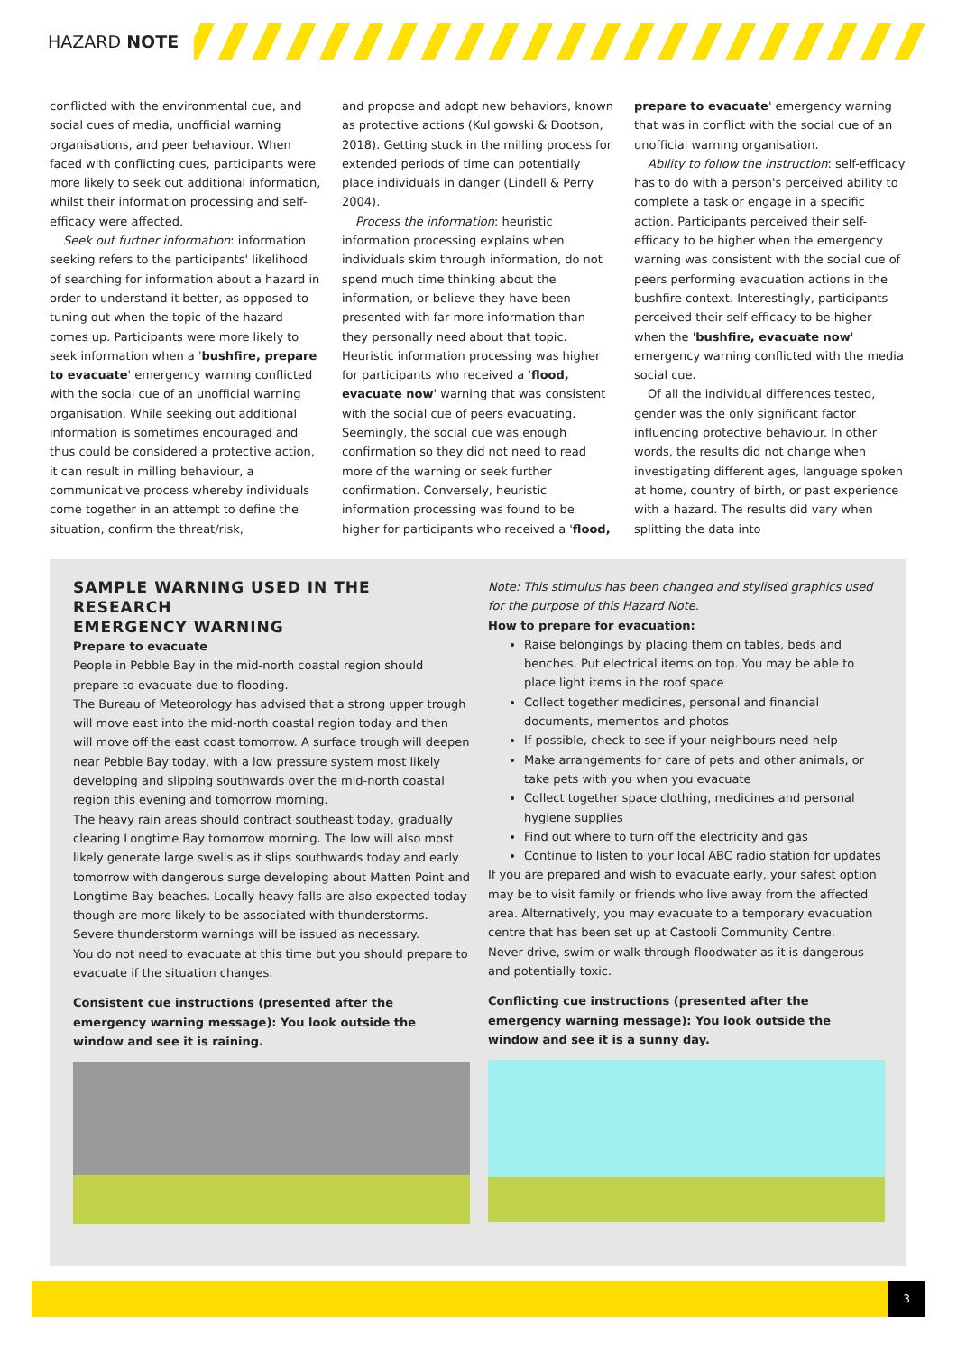HAZARD NOTE
conflicted with the environmental cue, and social cues of media, unofficial warning organisations, and peer behaviour. When faced with conflicting cues, participants were more likely to seek out additional information, whilst their information processing and self-efficacy were affected.
Seek out further information: information seeking refers to the participants' likelihood of searching for information about a hazard in order to understand it better, as opposed to tuning out when the topic of the hazard comes up. Participants were more likely to seek information when a 'bushfire, prepare to evacuate' emergency warning conflicted with the social cue of an unofficial warning organisation. While seeking out additional information is sometimes encouraged and thus could be considered a protective action, it can result in milling behaviour, a communicative process whereby individuals come together in an attempt to define the situation, confirm the threat/risk,
and propose and adopt new behaviors, known as protective actions (Kuligowski & Dootson, 2018). Getting stuck in the milling process for extended periods of time can potentially place individuals in danger (Lindell & Perry 2004).
Process the information: heuristic information processing explains when individuals skim through information, do not spend much time thinking about the information, or believe they have been presented with far more information than they personally need about that topic. Heuristic information processing was higher for participants who received a 'flood, evacuate now' warning that was consistent with the social cue of peers evacuating. Seemingly, the social cue was enough confirmation so they did not need to read more of the warning or seek further confirmation. Conversely, heuristic information processing was found to be higher for participants who received a 'flood,
prepare to evacuate' emergency warning that was in conflict with the social cue of an unofficial warning organisation.
Ability to follow the instruction: self-efficacy has to do with a person's perceived ability to complete a task or engage in a specific action. Participants perceived their self-efficacy to be higher when the emergency warning was consistent with the social cue of peers performing evacuation actions in the bushfire context. Interestingly, participants perceived their self-efficacy to be higher when the 'bushfire, evacuate now' emergency warning conflicted with the media social cue.
Of all the individual differences tested, gender was the only significant factor influencing protective behaviour. In other words, the results did not change when investigating different ages, language spoken at home, country of birth, or past experience with a hazard. The results did vary when splitting the data into
SAMPLE WARNING USED IN THE RESEARCH
EMERGENCY WARNING
Prepare to evacuate
People in Pebble Bay in the mid-north coastal region should prepare to evacuate due to flooding.
The Bureau of Meteorology has advised that a strong upper trough will move east into the mid-north coastal region today and then will move off the east coast tomorrow. A surface trough will deepen near Pebble Bay today, with a low pressure system most likely developing and slipping southwards over the mid-north coastal region this evening and tomorrow morning.
The heavy rain areas should contract southeast today, gradually clearing Longtime Bay tomorrow morning. The low will also most likely generate large swells as it slips southwards today and early tomorrow with dangerous surge developing about Matten Point and Longtime Bay beaches. Locally heavy falls are also expected today though are more likely to be associated with thunderstorms. Severe thunderstorm warnings will be issued as necessary.
You do not need to evacuate at this time but you should prepare to evacuate if the situation changes.
Consistent cue instructions (presented after the emergency warning message): You look outside the window and see it is raining.
Note: This stimulus has been changed and stylised graphics used for the purpose of this Hazard Note.
How to prepare for evacuation:
Raise belongings by placing them on tables, beds and benches. Put electrical items on top. You may be able to place light items in the roof space
Collect together medicines, personal and financial documents, mementos and photos
If possible, check to see if your neighbours need help
Make arrangements for care of pets and other animals, or take pets with you when you evacuate
Collect together space clothing, medicines and personal hygiene supplies
Find out where to turn off the electricity and gas
Continue to listen to your local ABC radio station for updates
If you are prepared and wish to evacuate early, your safest option may be to visit family or friends who live away from the affected area. Alternatively, you may evacuate to a temporary evacuation centre that has been set up at Castooli Community Centre.
Never drive, swim or walk through floodwater as it is dangerous and potentially toxic.
Conflicting cue instructions (presented after the emergency warning message): You look outside the window and see it is a sunny day.
3